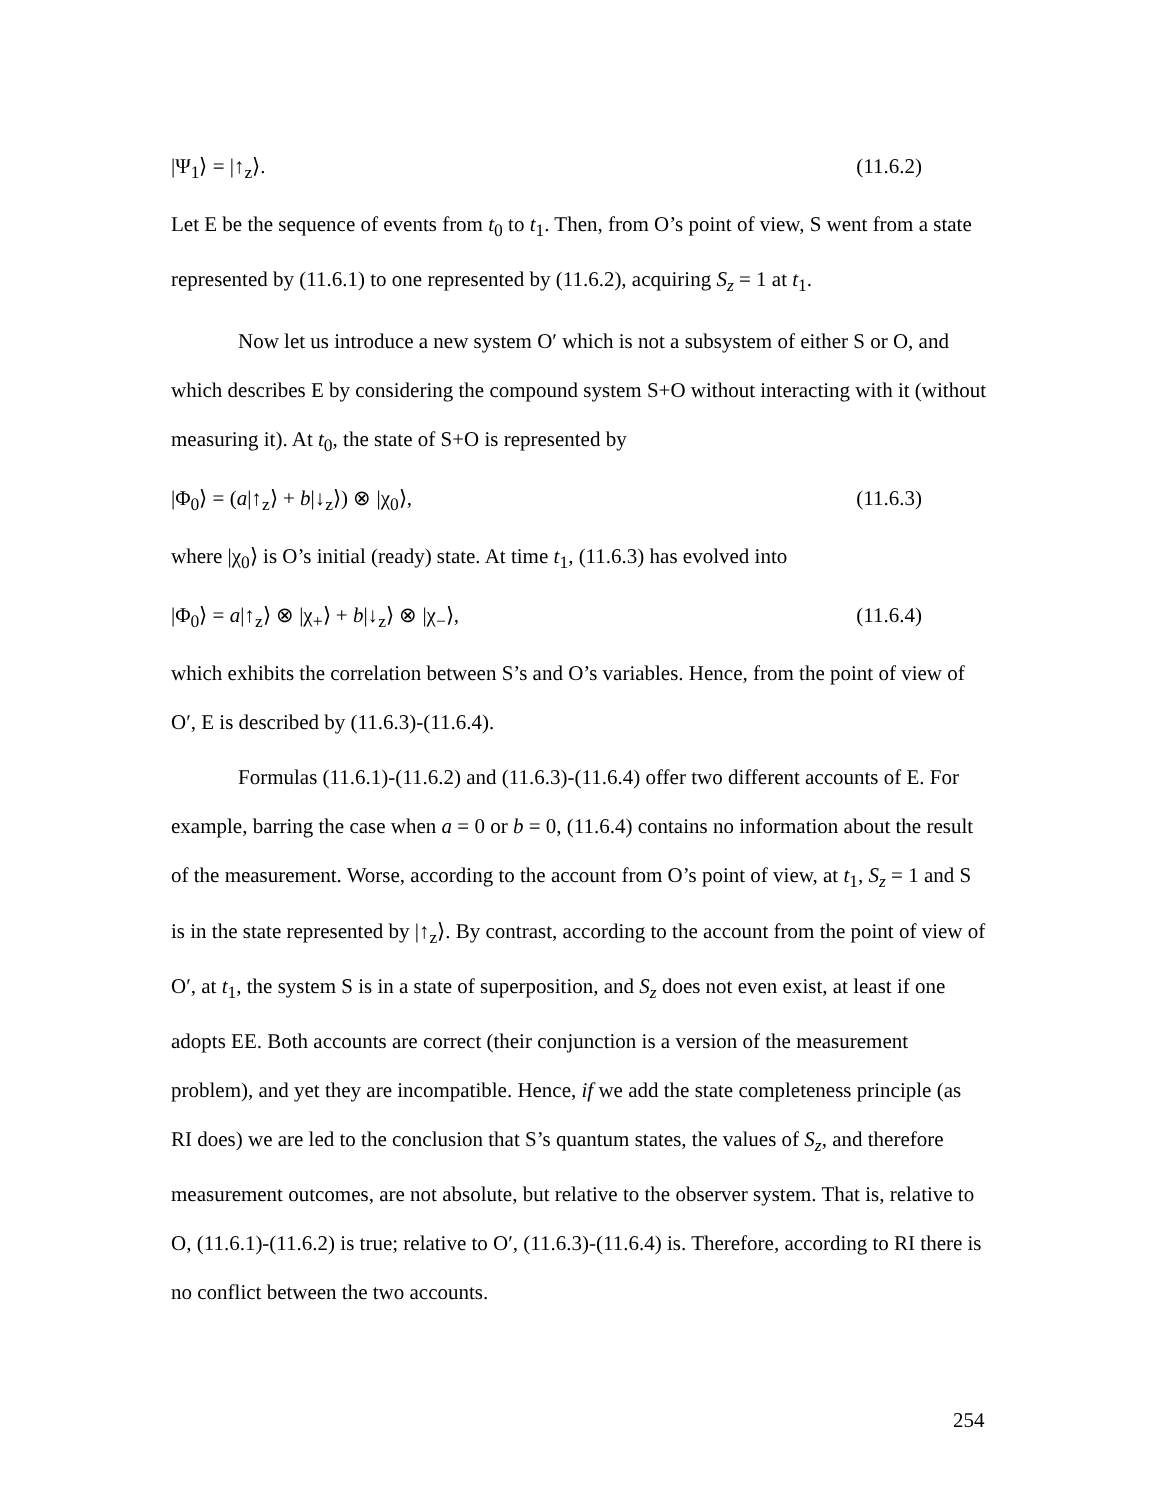|Ψ<sub>1</sub>⟩ = |↑<sub>z</sub>⟩. (11.6.2)
Let E be the sequence of events from t<sub>0</sub> to t<sub>1</sub>. Then, from O’s point of view, S went from a state represented by (11.6.1) to one represented by (11.6.2), acquiring S<sub>z</sub> = 1 at t<sub>1</sub>.
Now let us introduce a new system O′ which is not a subsystem of either S or O, and which describes E by considering the compound system S+O without interacting with it (without measuring it). At t<sub>0</sub>, the state of S+O is represented by
|Φ<sub>0</sub>⟩ = (a|↑<sub>z</sub>⟩ + b|↓<sub>z</sub>⟩) ⊗ |χ<sub>0</sub>⟩, (11.6.3)
where |χ<sub>0</sub>⟩ is O’s initial (ready) state. At time t<sub>1</sub>, (11.6.3) has evolved into
|Φ<sub>0</sub>⟩ = a|↑<sub>z</sub>⟩ ⊗ |χ<sub>+</sub>⟩ + b|↓<sub>z</sub>⟩ ⊗ |χ<sub>−</sub>⟩, (11.6.4)
which exhibits the correlation between S’s and O’s variables. Hence, from the point of view of O′, E is described by (11.6.3)-(11.6.4).
Formulas (11.6.1)-(11.6.2) and (11.6.3)-(11.6.4) offer two different accounts of E. For example, barring the case when a = 0 or b = 0, (11.6.4) contains no information about the result of the measurement. Worse, according to the account from O’s point of view, at t<sub>1</sub>, S<sub>z</sub> = 1 and S is in the state represented by |↑<sub>z</sub>⟩. By contrast, according to the account from the point of view of O′, at t<sub>1</sub>, the system S is in a state of superposition, and S<sub>z</sub> does not even exist, at least if one adopts EE. Both accounts are correct (their conjunction is a version of the measurement problem), and yet they are incompatible. Hence, if we add the state completeness principle (as RI does) we are led to the conclusion that S’s quantum states, the values of S<sub>z</sub>, and therefore measurement outcomes, are not absolute, but relative to the observer system. That is, relative to O, (11.6.1)-(11.6.2) is true; relative to O′, (11.6.3)-(11.6.4) is. Therefore, according to RI there is no conflict between the two accounts.
254